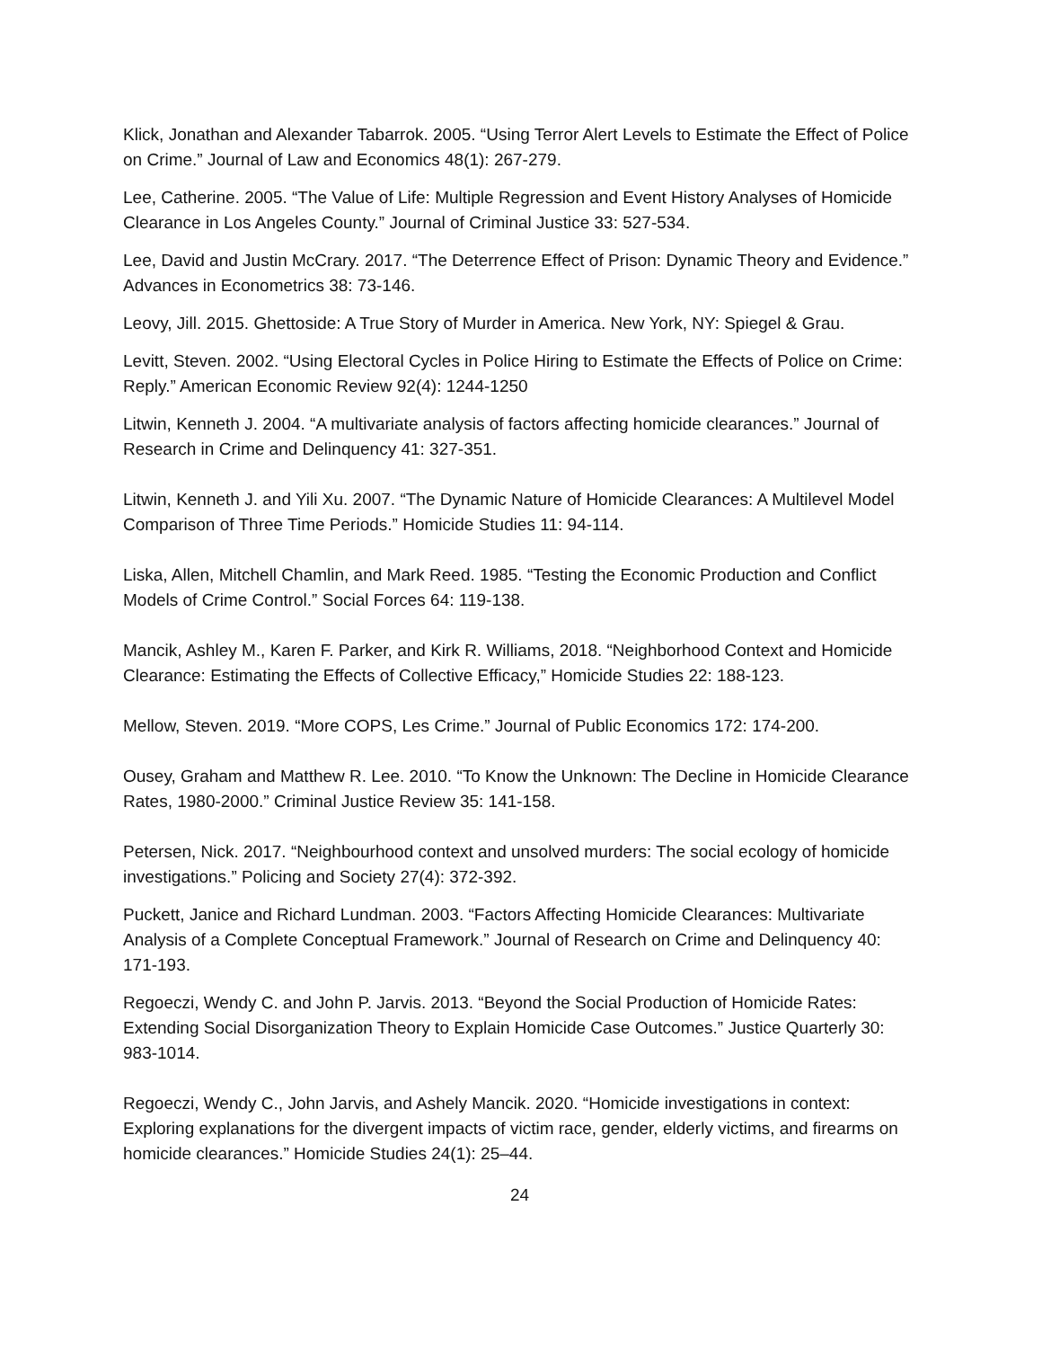Klick, Jonathan and Alexander Tabarrok. 2005. “Using Terror Alert Levels to Estimate the Effect of Police on Crime.” Journal of Law and Economics 48(1): 267-279.
Lee, Catherine. 2005. “The Value of Life: Multiple Regression and Event History Analyses of Homicide Clearance in Los Angeles County.” Journal of Criminal Justice 33: 527-534.
Lee, David and Justin McCrary. 2017. “The Deterrence Effect of Prison: Dynamic Theory and Evidence.” Advances in Econometrics 38: 73-146.
Leovy, Jill. 2015. Ghettoside: A True Story of Murder in America. New York, NY: Spiegel & Grau.
Levitt, Steven. 2002. “Using Electoral Cycles in Police Hiring to Estimate the Effects of Police on Crime: Reply.” American Economic Review 92(4): 1244-1250
Litwin, Kenneth J. 2004. “A multivariate analysis of factors affecting homicide clearances.” Journal of Research in Crime and Delinquency 41: 327-351.
Litwin, Kenneth J. and Yili Xu. 2007. “The Dynamic Nature of Homicide Clearances: A Multilevel Model Comparison of Three Time Periods.” Homicide Studies 11: 94-114.
Liska, Allen, Mitchell Chamlin, and Mark Reed. 1985. “Testing the Economic Production and Conflict Models of Crime Control.” Social Forces 64: 119-138.
Mancik, Ashley M., Karen F. Parker, and Kirk R. Williams, 2018. “Neighborhood Context and Homicide Clearance: Estimating the Effects of Collective Efficacy,” Homicide Studies 22: 188-123.
Mellow, Steven. 2019. “More COPS, Les Crime.” Journal of Public Economics 172: 174-200.
Ousey, Graham and Matthew R. Lee. 2010. “To Know the Unknown: The Decline in Homicide Clearance Rates, 1980-2000.” Criminal Justice Review 35: 141-158.
Petersen, Nick. 2017. “Neighbourhood context and unsolved murders: The social ecology of homicide investigations.” Policing and Society 27(4): 372-392.
Puckett, Janice and Richard Lundman. 2003. “Factors Affecting Homicide Clearances: Multivariate Analysis of a Complete Conceptual Framework.” Journal of Research on Crime and Delinquency 40: 171-193.
Regoeczi, Wendy C. and John P. Jarvis. 2013. “Beyond the Social Production of Homicide Rates: Extending Social Disorganization Theory to Explain Homicide Case Outcomes.” Justice Quarterly 30: 983-1014.
Regoeczi, Wendy C., John Jarvis, and Ashely Mancik. 2020. “Homicide investigations in context: Exploring explanations for the divergent impacts of victim race, gender, elderly victims, and firearms on homicide clearances.” Homicide Studies 24(1): 25–44.
24